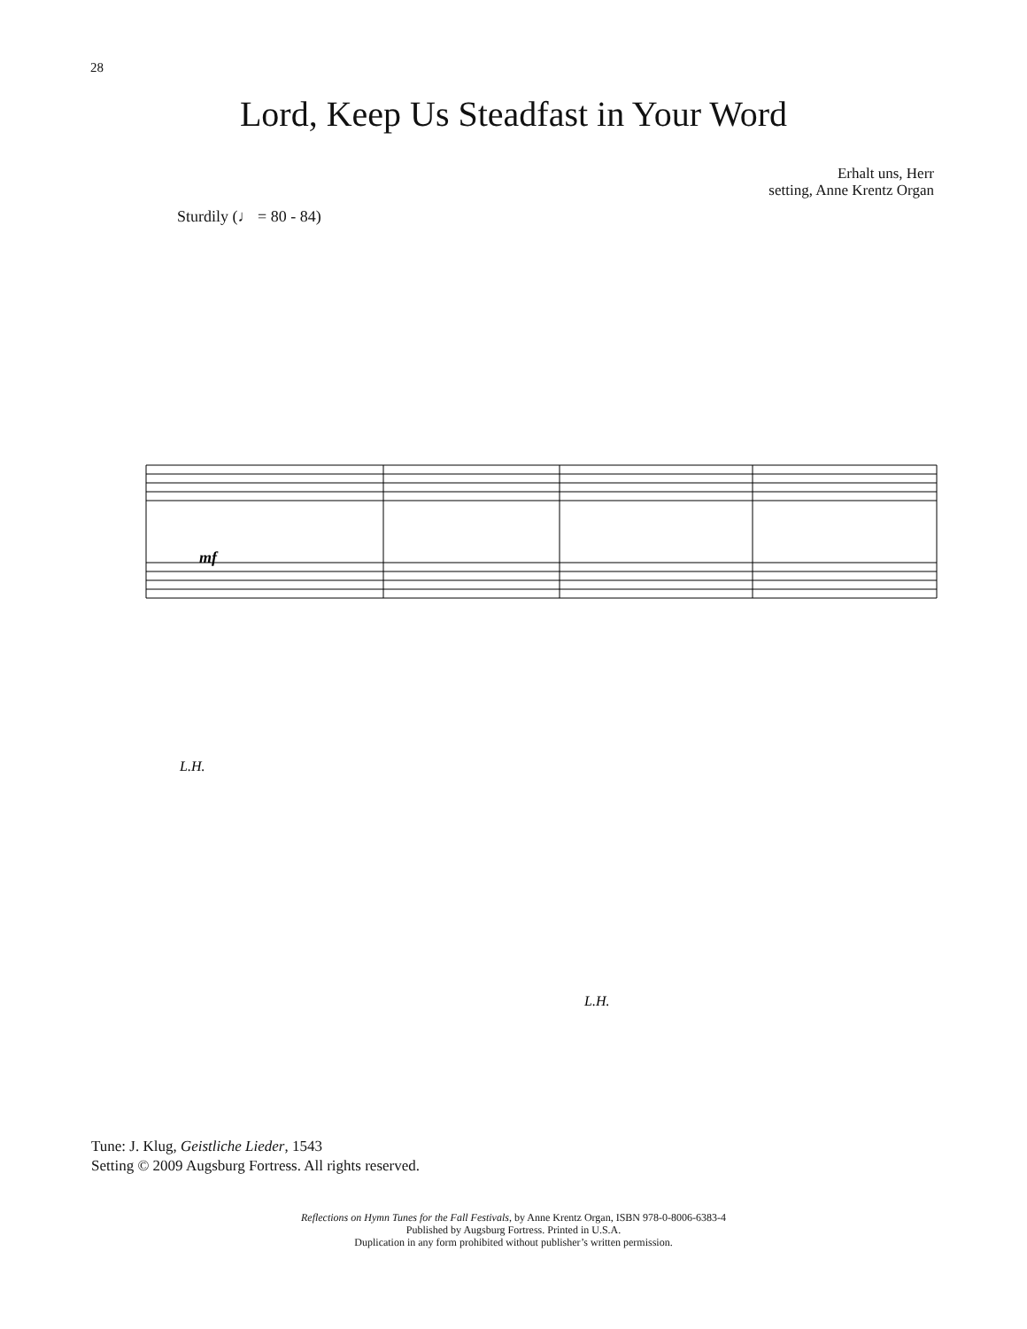28
Lord, Keep Us Steadfast in Your Word
Erhalt uns, Herr
setting, Anne Krentz Organ
Sturdily (♩ = 80 - 84)
mf
L.H.
L.H.
Tune: J. Klug, Geistliche Lieder, 1543
Setting © 2009 Augsburg Fortress. All rights reserved.
Reflections on Hymn Tunes for the Fall Festivals, by Anne Krentz Organ, ISBN 978-0-8006-6383-4
Published by Augsburg Fortress. Printed in U.S.A.
Duplication in any form prohibited without publisher’s written permission.